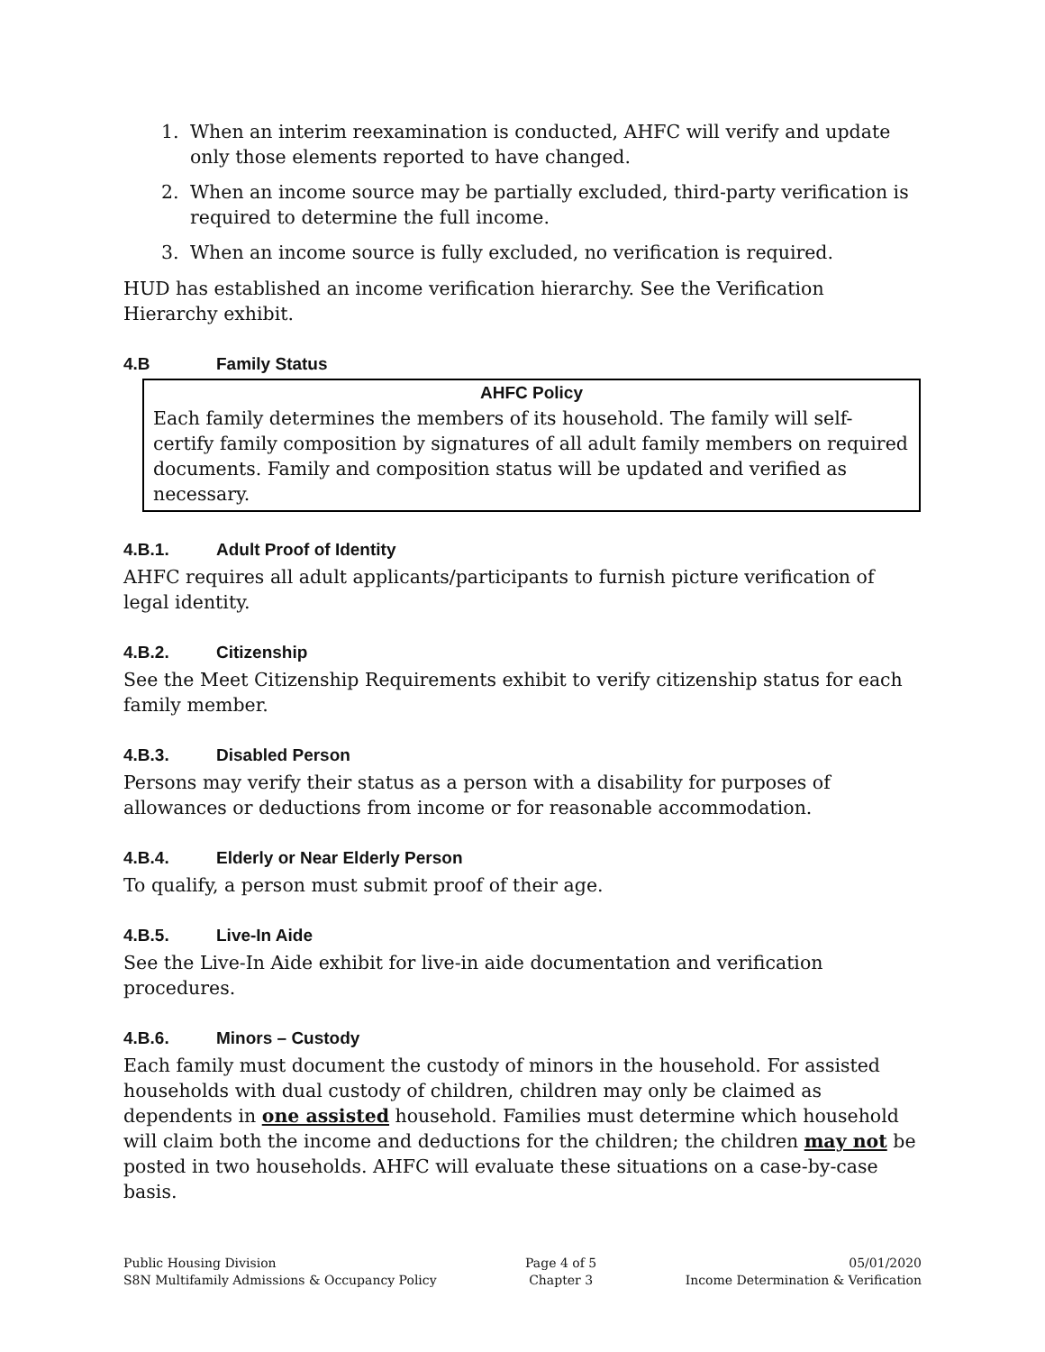1. When an interim reexamination is conducted, AHFC will verify and update only those elements reported to have changed.
2. When an income source may be partially excluded, third-party verification is required to determine the full income.
3. When an income source is fully excluded, no verification is required.
HUD has established an income verification hierarchy. See the Verification Hierarchy exhibit.
4.B Family Status
AHFC Policy
Each family determines the members of its household. The family will self-certify family composition by signatures of all adult family members on required documents. Family and composition status will be updated and verified as necessary.
4.B.1. Adult Proof of Identity
AHFC requires all adult applicants/participants to furnish picture verification of legal identity.
4.B.2. Citizenship
See the Meet Citizenship Requirements exhibit to verify citizenship status for each family member.
4.B.3. Disabled Person
Persons may verify their status as a person with a disability for purposes of allowances or deductions from income or for reasonable accommodation.
4.B.4. Elderly or Near Elderly Person
To qualify, a person must submit proof of their age.
4.B.5. Live-In Aide
See the Live-In Aide exhibit for live-in aide documentation and verification procedures.
4.B.6. Minors – Custody
Each family must document the custody of minors in the household. For assisted households with dual custody of children, children may only be claimed as dependents in one assisted household. Families must determine which household will claim both the income and deductions for the children; the children may not be posted in two households. AHFC will evaluate these situations on a case-by-case basis.
Public Housing Division
S8N Multifamily Admissions & Occupancy Policy
Page 4 of 5
Chapter 3
05/01/2020
Income Determination & Verification